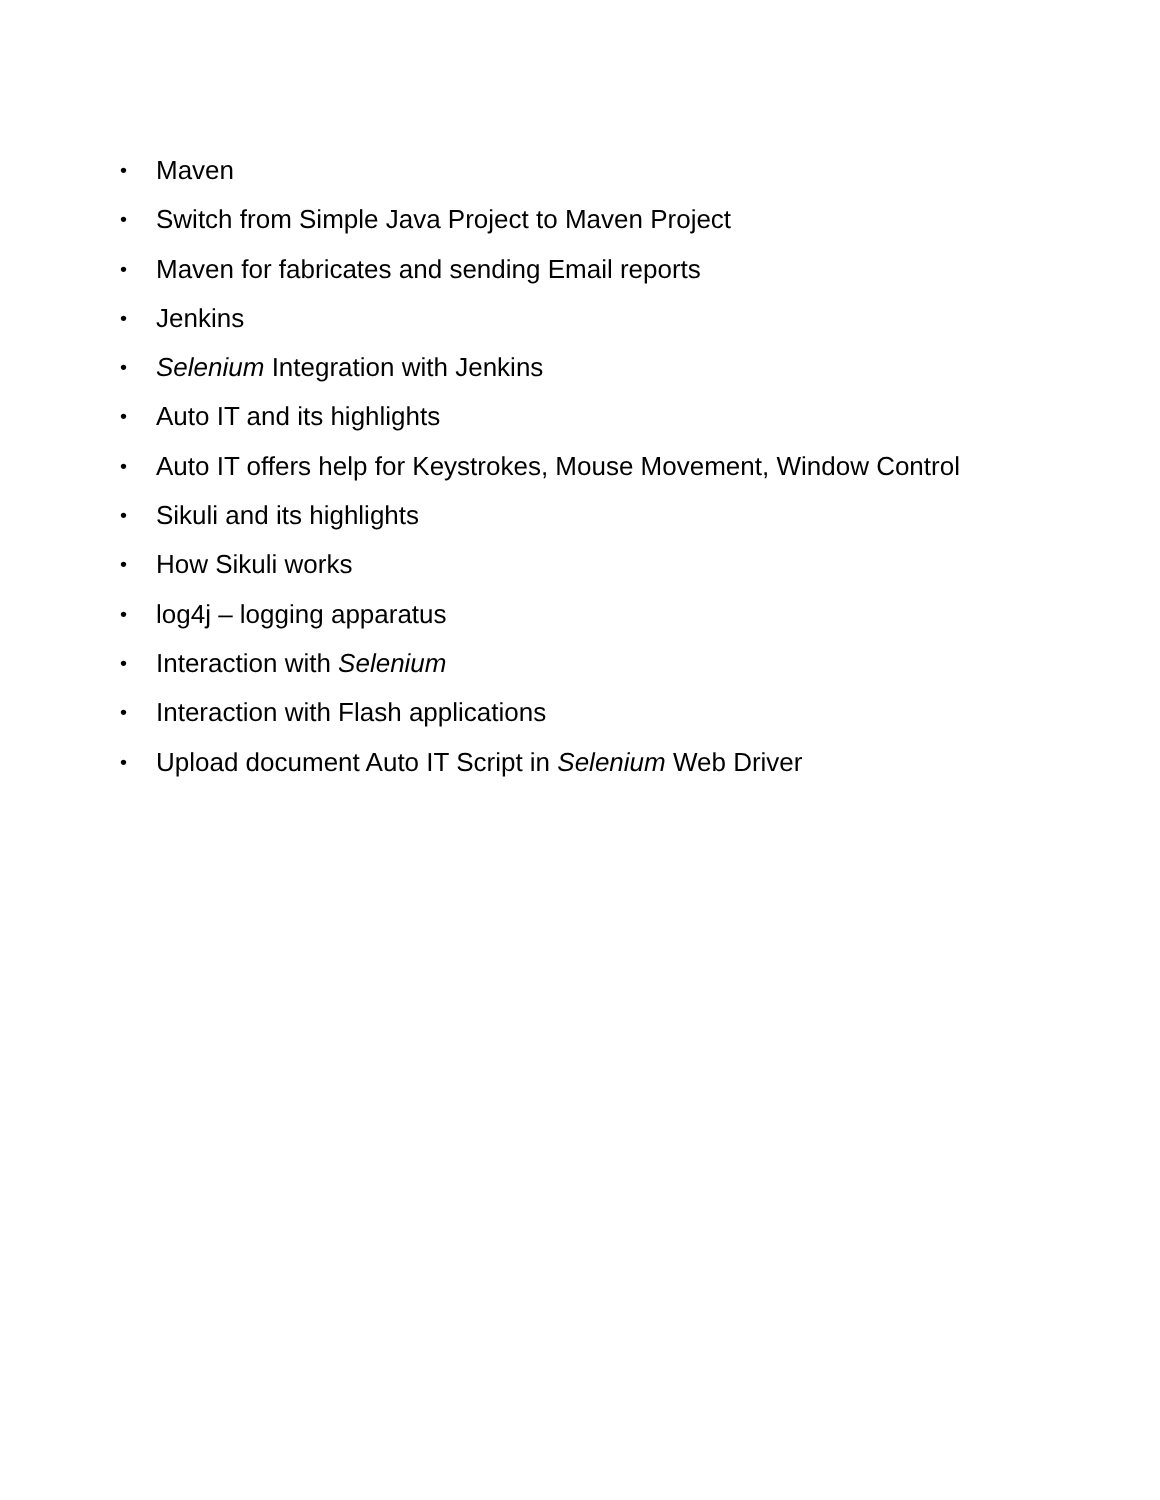• Maven
• Switch from Simple Java Project to Maven Project
• Maven for fabricates and sending Email reports
• Jenkins
• Selenium Integration with Jenkins
• Auto IT and its highlights
• Auto IT offers help for Keystrokes, Mouse Movement, Window Control
• Sikuli and its highlights
• How Sikuli works
• log4j – logging apparatus
• Interaction with Selenium
• Interaction with Flash applications
• Upload document Auto IT Script in Selenium Web Driver